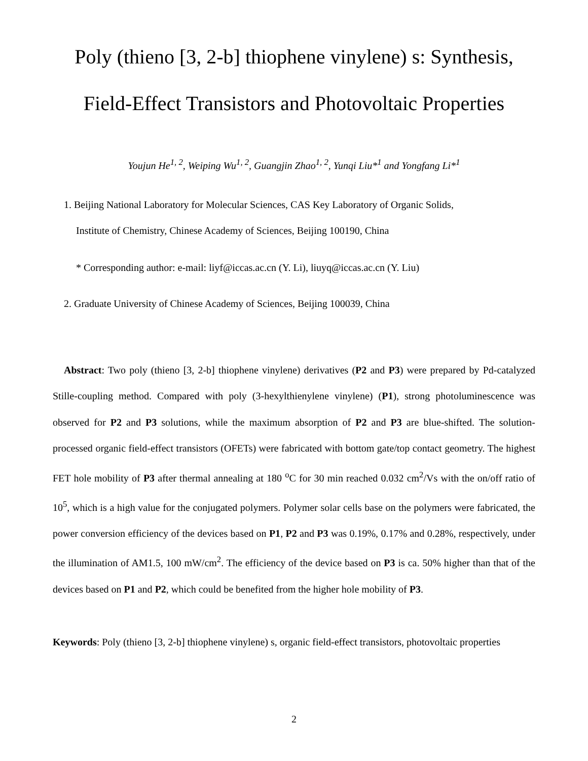Poly (thieno [3, 2-b] thiophene vinylene) s: Synthesis,
Field-Effect Transistors and Photovoltaic Properties
Youjun He<sup>1, 2</sup>, Weiping Wu<sup>1, 2</sup>, Guangjin Zhao<sup>1, 2</sup>, Yunqi Liu*<sup>1</sup> and Yongfang Li*<sup>1</sup>
1. Beijing National Laboratory for Molecular Sciences, CAS Key Laboratory of Organic Solids,
Institute of Chemistry, Chinese Academy of Sciences, Beijing 100190, China
* Corresponding author: e-mail: liyf@iccas.ac.cn (Y. Li), liuyq@iccas.ac.cn (Y. Liu)
2. Graduate University of Chinese Academy of Sciences, Beijing 100039, China
Abstract: Two poly (thieno [3, 2-b] thiophene vinylene) derivatives (P2 and P3) were prepared by Pd-catalyzed Stille-coupling method. Compared with poly (3-hexylthienylene vinylene) (P1), strong photoluminescence was observed for P2 and P3 solutions, while the maximum absorption of P2 and P3 are blue-shifted. The solution-processed organic field-effect transistors (OFETs) were fabricated with bottom gate/top contact geometry. The highest FET hole mobility of P3 after thermal annealing at 180 <sup>o</sup>C for 30 min reached 0.032 cm<sup>2</sup>/Vs with the on/off ratio of 10<sup>5</sup>, which is a high value for the conjugated polymers. Polymer solar cells base on the polymers were fabricated, the power conversion efficiency of the devices based on P1, P2 and P3 was 0.19%, 0.17% and 0.28%, respectively, under the illumination of AM1.5, 100 mW/cm<sup>2</sup>. The efficiency of the device based on P3 is ca. 50% higher than that of the devices based on P1 and P2, which could be benefited from the higher hole mobility of P3.
Keywords: Poly (thieno [3, 2-b] thiophene vinylene) s, organic field-effect transistors, photovoltaic properties
2